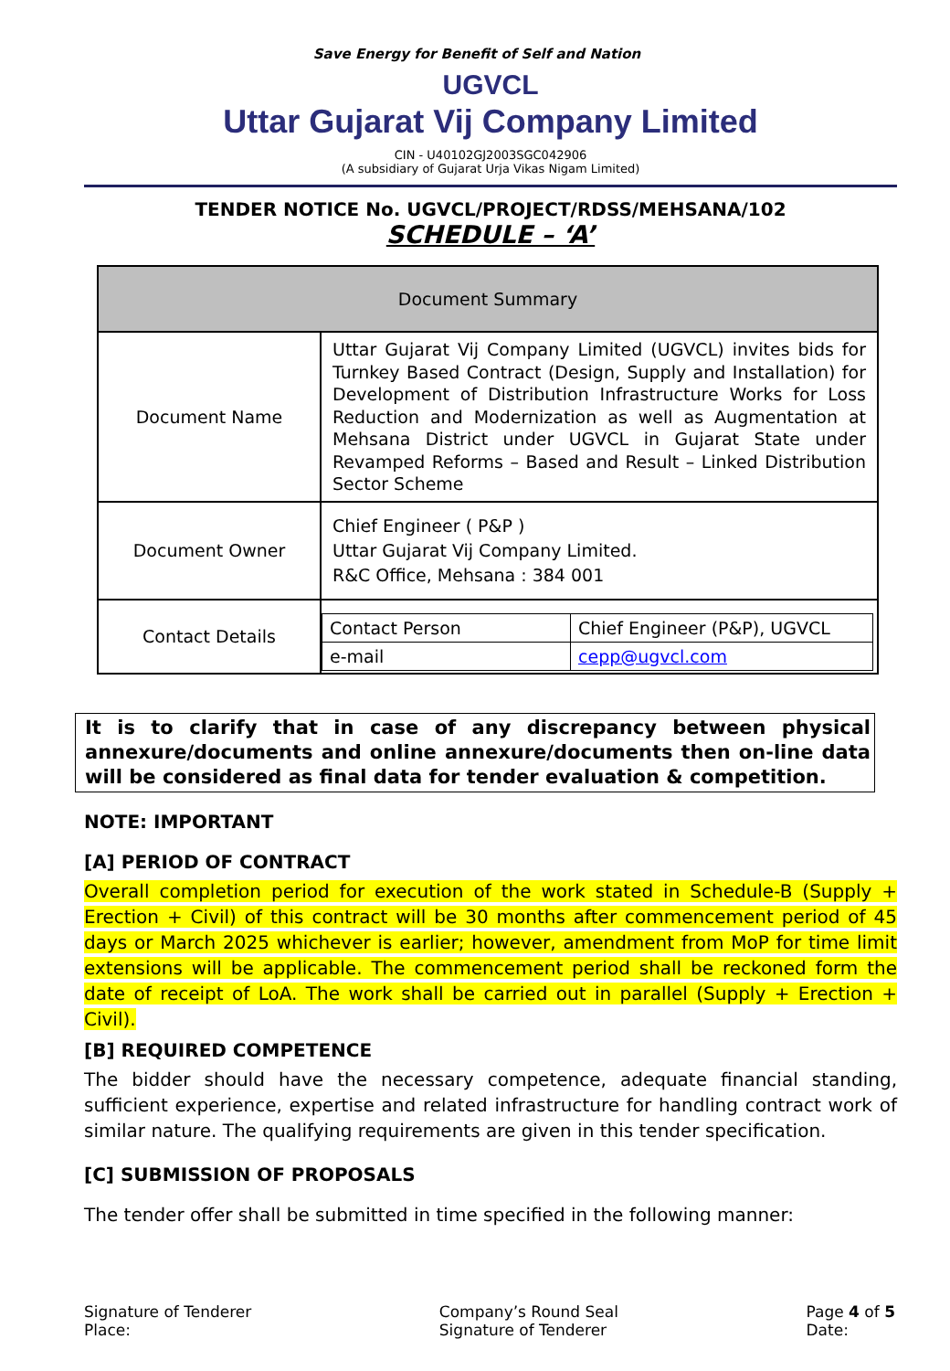Save Energy for Benefit of Self and Nation
UGVCL
Uttar Gujarat Vij Company Limited
CIN - U40102GJ2003SGC042906
(A subsidiary of Gujarat Urja Vikas Nigam Limited)
TENDER NOTICE No. UGVCL/PROJECT/RDSS/MEHSANA/102
SCHEDULE – ‘A’
| Document Summary | |
| Document Name | Uttar Gujarat Vij Company Limited (UGVCL) invites bids for Turnkey Based Contract (Design, Supply and Installation) for Development of Distribution Infrastructure Works for Loss Reduction and Modernization as well as Augmentation at Mehsana District under UGVCL in Gujarat State under Revamped Reforms – Based and Result – Linked Distribution Sector Scheme |
| Document Owner | Chief Engineer ( P&P ) Uttar Gujarat Vij Company Limited. R&C Office, Mehsana : 384 001 |
| Contact Details | / Contact Person / Chief Engineer (P&P), UGVCL / / e-mail / cepp@ugvcl.com / |
It is to clarify that in case of any discrepancy between physical annexure/documents and online annexure/documents then on-line data will be considered as final data for tender evaluation & competition.
NOTE: IMPORTANT
[A] PERIOD OF CONTRACT
Overall completion period for execution of the work stated in Schedule-B (Supply + Erection + Civil) of this contract will be 30 months after commencement period of 45 days or March 2025 whichever is earlier; however, amendment from MoP for time limit extensions will be applicable. The commencement period shall be reckoned form the date of receipt of LoA. The work shall be carried out in parallel (Supply + Erection + Civil).
[B] REQUIRED COMPETENCE
The bidder should have the necessary competence, adequate financial standing, sufficient experience, expertise and related infrastructure for handling contract work of similar nature. The qualifying requirements are given in this tender specification.
[C] SUBMISSION OF PROPOSALS
The tender offer shall be submitted in time specified in the following manner:
Signature of Tenderer
Place:
Company’s Round Seal
Signature of Tenderer
Page 4 of 5
Date: